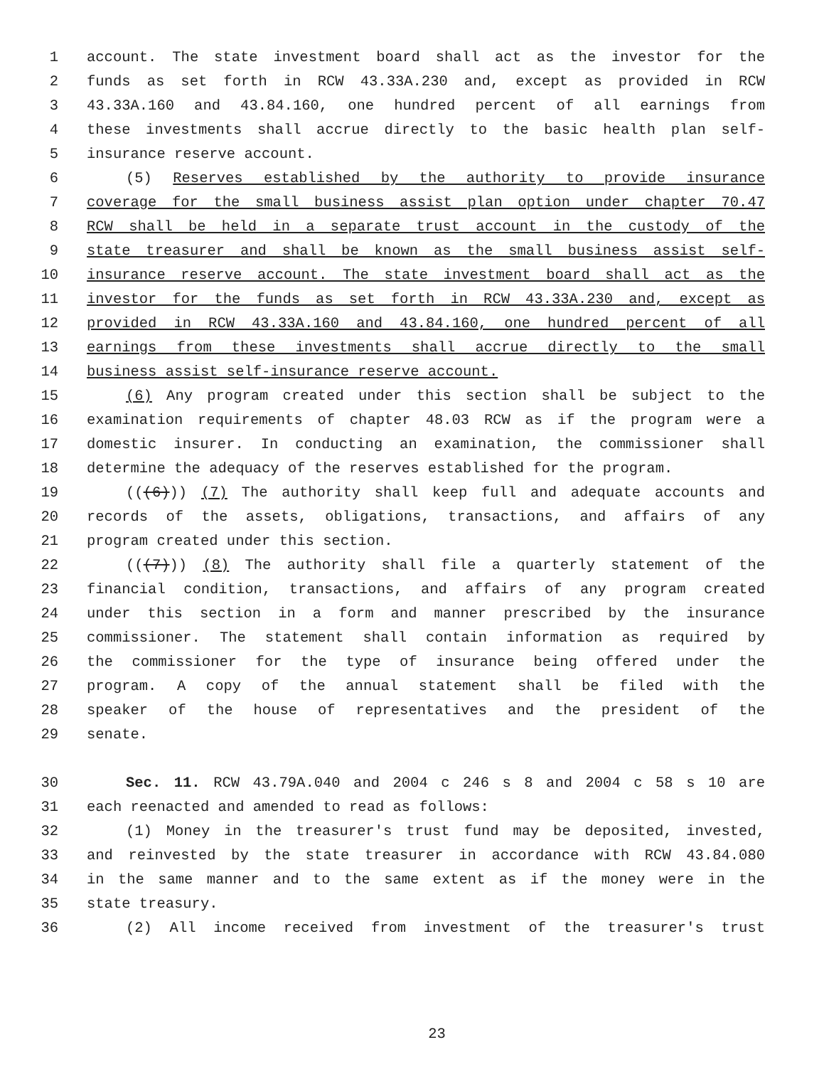1 account. The state investment board shall act as the investor for the
2 funds as set forth in RCW 43.33A.230 and, except as provided in RCW
3 43.33A.160 and 43.84.160, one hundred percent of all earnings from
4 these investments shall accrue directly to the basic health plan self-
5 insurance reserve account.
6 (5) Reserves established by the authority to provide insurance
7 coverage for the small business assist plan option under chapter 70.47
8 RCW shall be held in a separate trust account in the custody of the
9 state treasurer and shall be known as the small business assist self-
10 insurance reserve account. The state investment board shall act as the
11 investor for the funds as set forth in RCW 43.33A.230 and, except as
12 provided in RCW 43.33A.160 and 43.84.160, one hundred percent of all
13 earnings from these investments shall accrue directly to the small
14 business assist self-insurance reserve account.
15 (6) Any program created under this section shall be subject to the
16 examination requirements of chapter 48.03 RCW as if the program were a
17 domestic insurer. In conducting an examination, the commissioner shall
18 determine the adequacy of the reserves established for the program.
19 (((6))) (7) The authority shall keep full and adequate accounts and
20 records of the assets, obligations, transactions, and affairs of any
21 program created under this section.
22 (((7))) (8) The authority shall file a quarterly statement of the
23 financial condition, transactions, and affairs of any program created
24 under this section in a form and manner prescribed by the insurance
25 commissioner. The statement shall contain information as required by
26 the commissioner for the type of insurance being offered under the
27 program. A copy of the annual statement shall be filed with the
28 speaker of the house of representatives and the president of the
29 senate.
30 Sec. 11. RCW 43.79A.040 and 2004 c 246 s 8 and 2004 c 58 s 10 are
31 each reenacted and amended to read as follows:
32 (1) Money in the treasurer's trust fund may be deposited, invested,
33 and reinvested by the state treasurer in accordance with RCW 43.84.080
34 in the same manner and to the same extent as if the money were in the
35 state treasury.
36 (2) All income received from investment of the treasurer's trust
23